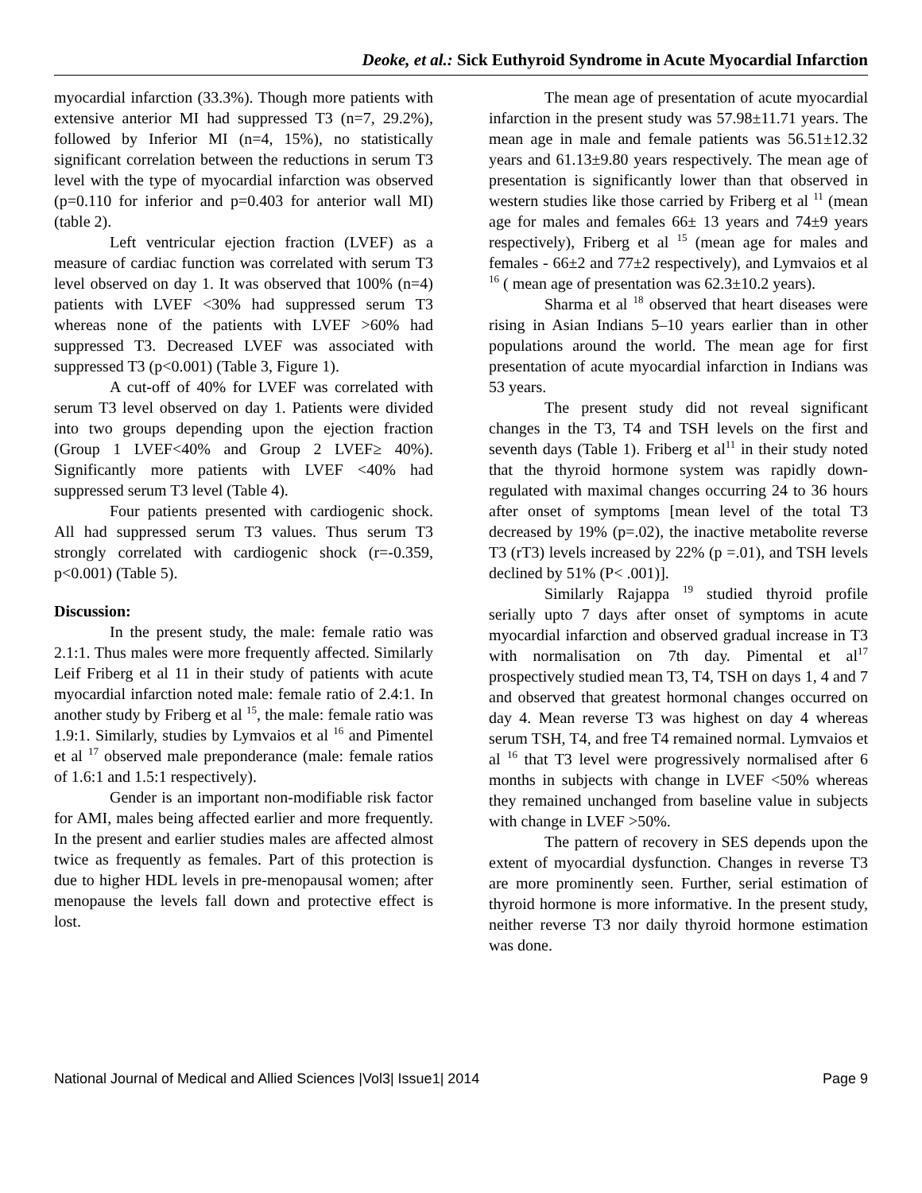Deoke, et al.: Sick Euthyroid Syndrome in Acute Myocardial Infarction
myocardial infarction (33.3%). Though more patients with extensive anterior MI had suppressed T3 (n=7, 29.2%), followed by Inferior MI (n=4, 15%), no statistically significant correlation between the reductions in serum T3 level with the type of myocardial infarction was observed (p=0.110 for inferior and p=0.403 for anterior wall MI) (table 2).
Left ventricular ejection fraction (LVEF) as a measure of cardiac function was correlated with serum T3 level observed on day 1. It was observed that 100% (n=4) patients with LVEF <30% had suppressed serum T3 whereas none of the patients with LVEF >60% had suppressed T3. Decreased LVEF was associated with suppressed T3 (p<0.001) (Table 3, Figure 1).
A cut-off of 40% for LVEF was correlated with serum T3 level observed on day 1. Patients were divided into two groups depending upon the ejection fraction (Group 1 LVEF<40% and Group 2 LVEF≥ 40%). Significantly more patients with LVEF <40% had suppressed serum T3 level (Table 4).
Four patients presented with cardiogenic shock. All had suppressed serum T3 values. Thus serum T3 strongly correlated with cardiogenic shock (r=-0.359, p<0.001) (Table 5).
Discussion:
In the present study, the male: female ratio was 2.1:1. Thus males were more frequently affected. Similarly Leif Friberg et al 11 in their study of patients with acute myocardial infarction noted male: female ratio of 2.4:1. In another study by Friberg et al <sup>15</sup>, the male: female ratio was 1.9:1. Similarly, studies by Lymvaios et al <sup>16</sup> and Pimentel et al <sup>17</sup> observed male preponderance (male: female ratios of 1.6:1 and 1.5:1 respectively).
Gender is an important non-modifiable risk factor for AMI, males being affected earlier and more frequently. In the present and earlier studies males are affected almost twice as frequently as females. Part of this protection is due to higher HDL levels in pre-menopausal women; after menopause the levels fall down and protective effect is lost.
The mean age of presentation of acute myocardial infarction in the present study was 57.98±11.71 years. The mean age in male and female patients was 56.51±12.32 years and 61.13±9.80 years respectively. The mean age of presentation is significantly lower than that observed in western studies like those carried by Friberg et al <sup>11</sup> (mean age for males and females 66± 13 years and 74±9 years respectively), Friberg et al <sup>15</sup> (mean age for males and females - 66±2 and 77±2 respectively), and Lymvaios et al <sup>16</sup> ( mean age of presentation was 62.3±10.2 years).
Sharma et al <sup>18</sup> observed that heart diseases were rising in Asian Indians 5–10 years earlier than in other populations around the world. The mean age for first presentation of acute myocardial infarction in Indians was 53 years.
The present study did not reveal significant changes in the T3, T4 and TSH levels on the first and seventh days (Table 1). Friberg et al<sup>11</sup> in their study noted that the thyroid hormone system was rapidly down-regulated with maximal changes occurring 24 to 36 hours after onset of symptoms [mean level of the total T3 decreased by 19% (p=.02), the inactive metabolite reverse T3 (rT3) levels increased by 22% (p =.01), and TSH levels declined by 51% (P< .001)].
Similarly Rajappa <sup>19</sup> studied thyroid profile serially upto 7 days after onset of symptoms in acute myocardial infarction and observed gradual increase in T3 with normalisation on 7th day. Pimental et al<sup>17</sup> prospectively studied mean T3, T4, TSH on days 1, 4 and 7 and observed that greatest hormonal changes occurred on day 4. Mean reverse T3 was highest on day 4 whereas serum TSH, T4, and free T4 remained normal. Lymvaios et al <sup>16</sup> that T3 level were progressively normalised after 6 months in subjects with change in LVEF <50% whereas they remained unchanged from baseline value in subjects with change in LVEF >50%.
The pattern of recovery in SES depends upon the extent of myocardial dysfunction. Changes in reverse T3 are more prominently seen. Further, serial estimation of thyroid hormone is more informative. In the present study, neither reverse T3 nor daily thyroid hormone estimation was done.
National Journal of Medical and Allied Sciences |Vol3| Issue1| 2014 Page 9